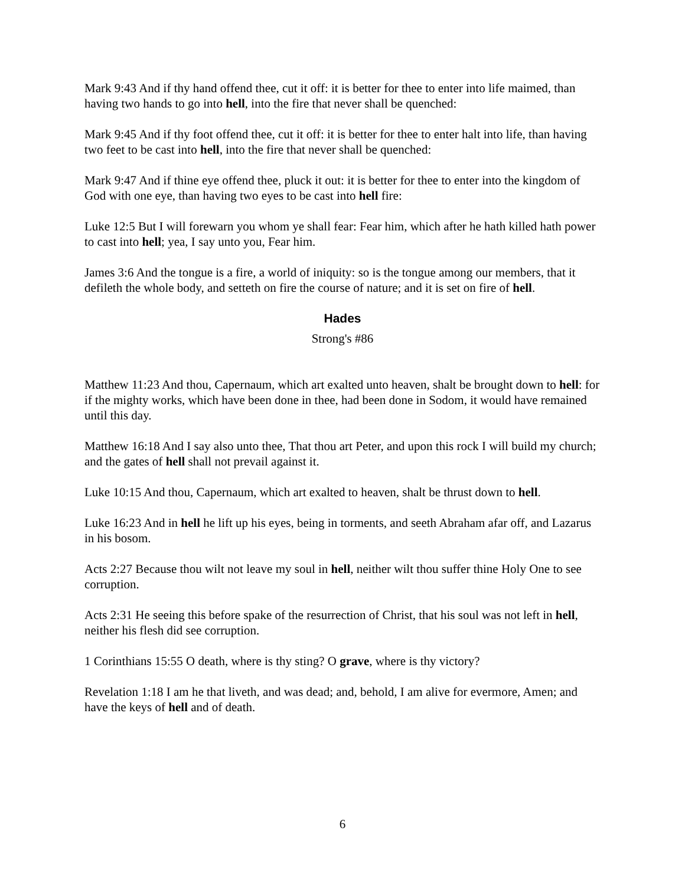Mark 9:43 And if thy hand offend thee, cut it off: it is better for thee to enter into life maimed, than having two hands to go into hell, into the fire that never shall be quenched:
Mark 9:45 And if thy foot offend thee, cut it off: it is better for thee to enter halt into life, than having two feet to be cast into hell, into the fire that never shall be quenched:
Mark 9:47 And if thine eye offend thee, pluck it out: it is better for thee to enter into the kingdom of God with one eye, than having two eyes to be cast into hell fire:
Luke 12:5 But I will forewarn you whom ye shall fear: Fear him, which after he hath killed hath power to cast into hell; yea, I say unto you, Fear him.
James 3:6 And the tongue is a fire, a world of iniquity: so is the tongue among our members, that it defileth the whole body, and setteth on fire the course of nature; and it is set on fire of hell.
Hades
Strong's #86
Matthew 11:23 And thou, Capernaum, which art exalted unto heaven, shalt be brought down to hell: for if the mighty works, which have been done in thee, had been done in Sodom, it would have remained until this day.
Matthew 16:18 And I say also unto thee, That thou art Peter, and upon this rock I will build my church; and the gates of hell shall not prevail against it.
Luke 10:15 And thou, Capernaum, which art exalted to heaven, shalt be thrust down to hell.
Luke 16:23 And in hell he lift up his eyes, being in torments, and seeth Abraham afar off, and Lazarus in his bosom.
Acts 2:27 Because thou wilt not leave my soul in hell, neither wilt thou suffer thine Holy One to see corruption.
Acts 2:31 He seeing this before spake of the resurrection of Christ, that his soul was not left in hell, neither his flesh did see corruption.
1 Corinthians 15:55 O death, where is thy sting? O grave, where is thy victory?
Revelation 1:18 I am he that liveth, and was dead; and, behold, I am alive for evermore, Amen; and have the keys of hell and of death.
6